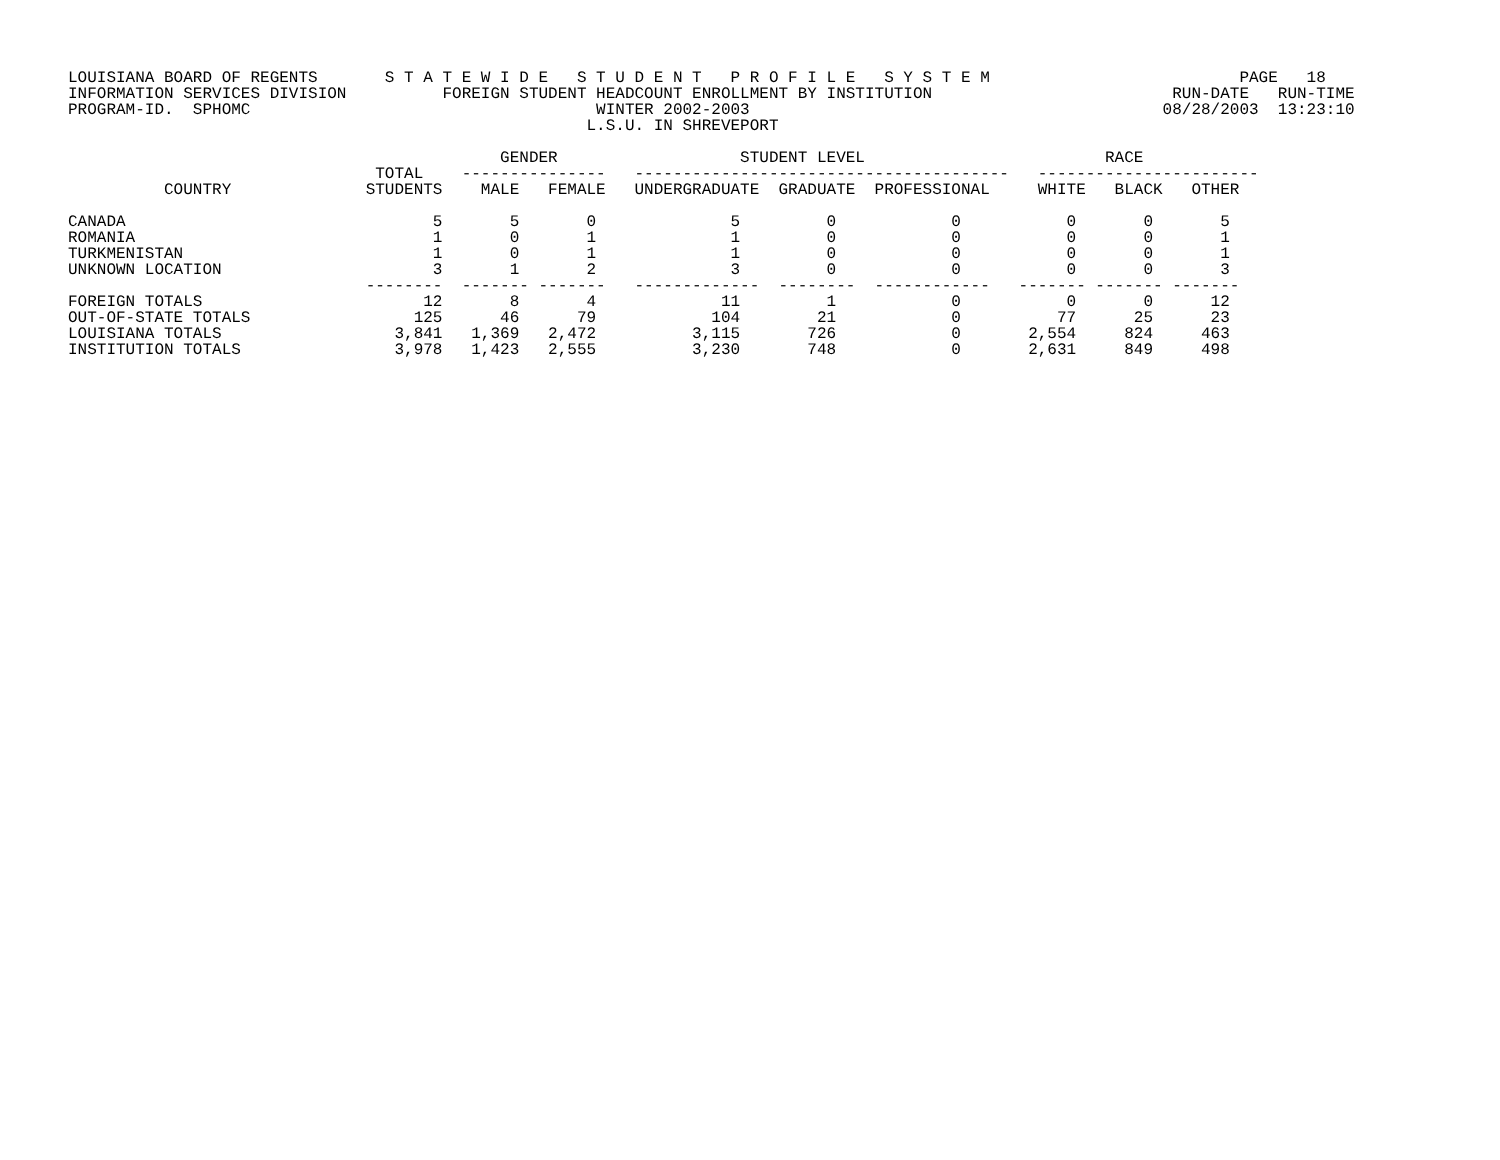LOUISIANA BOARD OF REGENTS       S T A T E W I D E   S T U D E N T   P R O F I L E   S Y S T E M                          PAGE   18
INFORMATION SERVICES DIVISION          FOREIGN STUDENT HEADCOUNT ENROLLMENT BY INSTITUTION                         RUN-DATE   RUN-TIME
PROGRAM-ID.  SPHOMC                                    WINTER 2002-2003                                           08/28/2003  13:23:10
                                                      L.S.U. IN SHREVEPORT

                                             GENDER                   STUDENT LEVEL                         RACE
                                TOTAL    ---------------   ---------------------------------------   -----------------------
          COUNTRY              STUDENTS    MALE   FEMALE   UNDERGRADUATE  GRADUATE  PROFESSIONAL     WHITE   BLACK   OTHER

CANADA                                5       5       0              5         0            0           0       0       5
ROMANIA                               1       0       1              1         0            0           0       0       1
TURKMENISTAN                          1       0       1              1         0            0           0       0       1
UNKNOWN LOCATION                      3       1       2              3         0            0           0       0       3
                               --------  ------- -------   -------------  --------  ------------   ------- ------- -------
FOREIGN TOTALS                       12       8       4             11         1            0           0       0      12
OUT-OF-STATE TOTALS                 125      46      79            104        21            0          77      25      23
LOUISIANA TOTALS                  3,841   1,369   2,472          3,115       726            0       2,554     824     463
INSTITUTION TOTALS                3,978   1,423   2,555          3,230       748            0       2,631     849     498